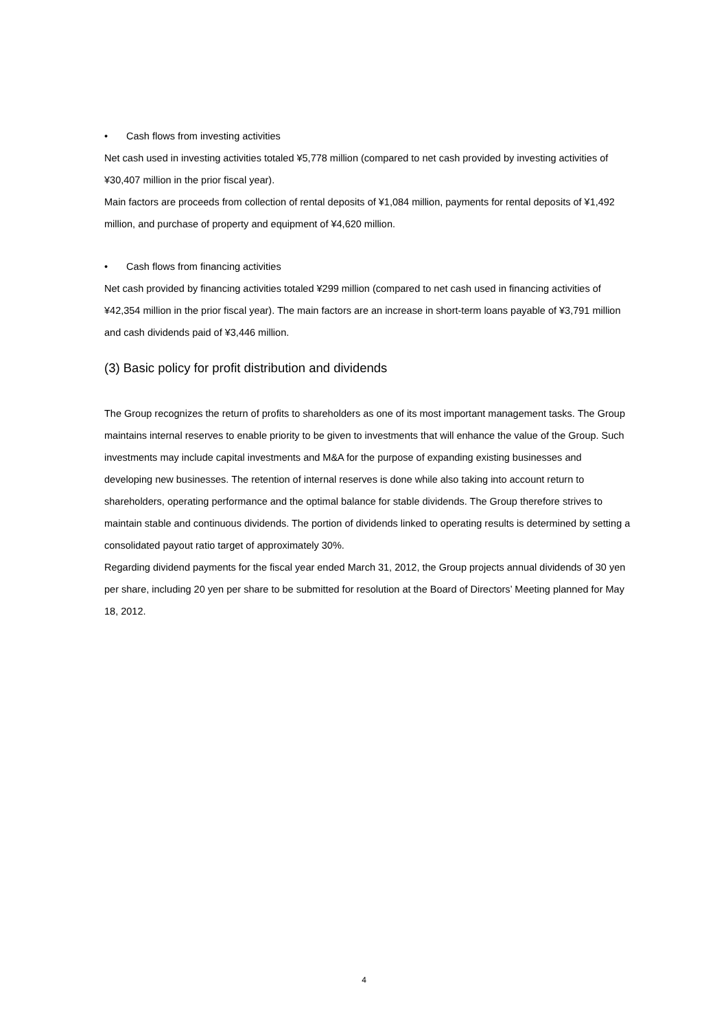• Cash flows from investing activities
Net cash used in investing activities totaled ¥5,778 million (compared to net cash provided by investing activities of ¥30,407 million in the prior fiscal year).
Main factors are proceeds from collection of rental deposits of ¥1,084 million, payments for rental deposits of ¥1,492 million, and purchase of property and equipment of ¥4,620 million.
• Cash flows from financing activities
Net cash provided by financing activities totaled ¥299 million (compared to net cash used in financing activities of ¥42,354 million in the prior fiscal year). The main factors are an increase in short-term loans payable of ¥3,791 million and cash dividends paid of ¥3,446 million.
(3) Basic policy for profit distribution and dividends
The Group recognizes the return of profits to shareholders as one of its most important management tasks. The Group maintains internal reserves to enable priority to be given to investments that will enhance the value of the Group. Such investments may include capital investments and M&A for the purpose of expanding existing businesses and developing new businesses. The retention of internal reserves is done while also taking into account return to shareholders, operating performance and the optimal balance for stable dividends. The Group therefore strives to maintain stable and continuous dividends. The portion of dividends linked to operating results is determined by setting a consolidated payout ratio target of approximately 30%.
Regarding dividend payments for the fiscal year ended March 31, 2012, the Group projects annual dividends of 30 yen per share, including 20 yen per share to be submitted for resolution at the Board of Directors’ Meeting planned for May 18, 2012.
4